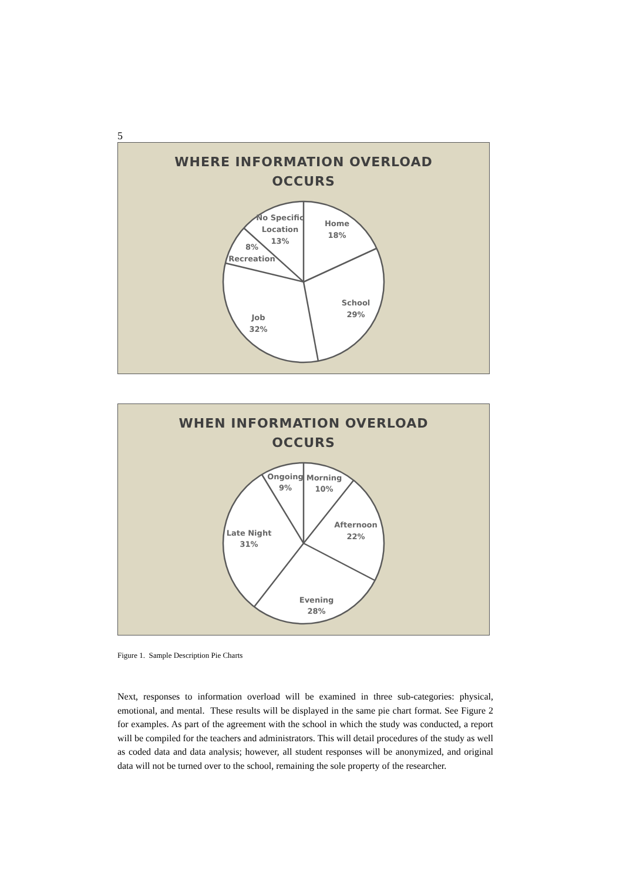5
WHERE INFORMATION OVERLOAD
OCCURS
Home
18%
School
29%
Job
32%
8%
Recreation
No Specific
Location
13%
WHEN INFORMATION OVERLOAD
OCCURS
Ongoing
9%
Morning
10%
Afternoon
22%
Evening
28%
Late Night
31%
Figure 1. Sample Description Pie Charts
Next, responses to information overload will be examined in three sub-categories: physical, emotional, and mental. These results will be displayed in the same pie chart format. See Figure 2 for examples. As part of the agreement with the school in which the study was conducted, a report will be compiled for the teachers and administrators. This will detail procedures of the study as well as coded data and data analysis; however, all student responses will be anonymized, and original data will not be turned over to the school, remaining the sole property of the researcher.